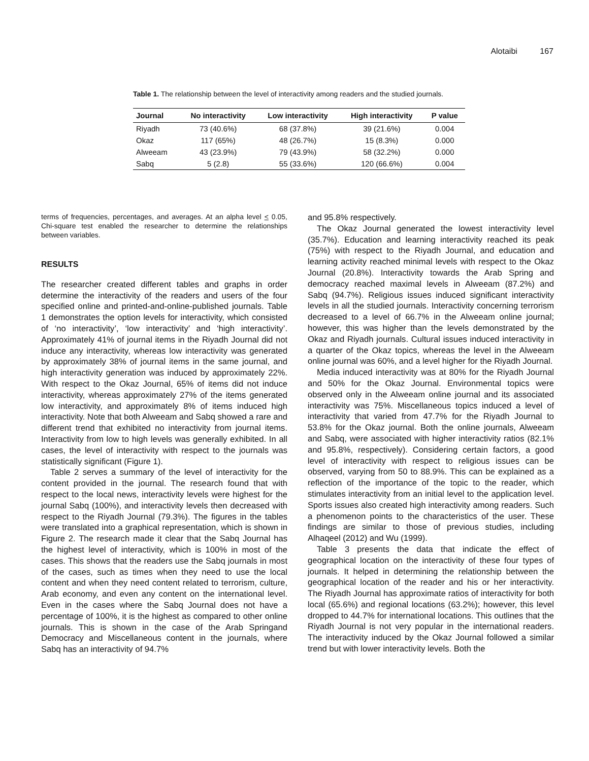Alotaibi 167
Table 1. The relationship between the level of interactivity among readers and the studied journals.
| Journal | No interactivity | Low interactivity | High interactivity | P value |
| --- | --- | --- | --- | --- |
| Riyadh | 73 (40.6%) | 68 (37.8%) | 39 (21.6%) | 0.004 |
| Okaz | 117 (65%) | 48 (26.7%) | 15 (8.3%) | 0.000 |
| Alweeam | 43 (23.9%) | 79 (43.9%) | 58 (32.2%) | 0.000 |
| Sabq | 5 (2.8) | 55 (33.6%) | 120 (66.6%) | 0.004 |
terms of frequencies, percentages, and averages. At an alpha level < 0.05, Chi-square test enabled the researcher to determine the relationships between variables.
RESULTS
The researcher created different tables and graphs in order determine the interactivity of the readers and users of the four specified online and printed-and-online-published journals. Table 1 demonstrates the option levels for interactivity, which consisted of ‘no interactivity’, ‘low interactivity’ and ‘high interactivity’. Approximately 41% of journal items in the Riyadh Journal did not induce any interactivity, whereas low interactivity was generated by approximately 38% of journal items in the same journal, and high interactivity generation was induced by approximately 22%. With respect to the Okaz Journal, 65% of items did not induce interactivity, whereas approximately 27% of the items generated low interactivity, and approximately 8% of items induced high interactivity. Note that both Alweeam and Sabq showed a rare and different trend that exhibited no interactivity from journal items. Interactivity from low to high levels was generally exhibited. In all cases, the level of interactivity with respect to the journals was statistically significant (Figure 1).
Table 2 serves a summary of the level of interactivity for the content provided in the journal. The research found that with respect to the local news, interactivity levels were highest for the journal Sabq (100%), and interactivity levels then decreased with respect to the Riyadh Journal (79.3%). The figures in the tables were translated into a graphical representation, which is shown in Figure 2. The research made it clear that the Sabq Journal has the highest level of interactivity, which is 100% in most of the cases. This shows that the readers use the Sabq journals in most of the cases, such as times when they need to use the local content and when they need content related to terrorism, culture, Arab economy, and even any content on the international level. Even in the cases where the Sabq Journal does not have a percentage of 100%, it is the highest as compared to other online journals. This is shown in the case of the Arab Springand Democracy and Miscellaneous content in the journals, where Sabq has an interactivity of 94.7%
and 95.8% respectively.
The Okaz Journal generated the lowest interactivity level (35.7%). Education and learning interactivity reached its peak (75%) with respect to the Riyadh Journal, and education and learning activity reached minimal levels with respect to the Okaz Journal (20.8%). Interactivity towards the Arab Spring and democracy reached maximal levels in Alweeam (87.2%) and Sabq (94.7%). Religious issues induced significant interactivity levels in all the studied journals. Interactivity concerning terrorism decreased to a level of 66.7% in the Alweeam online journal; however, this was higher than the levels demonstrated by the Okaz and Riyadh journals. Cultural issues induced interactivity in a quarter of the Okaz topics, whereas the level in the Alweeam online journal was 60%, and a level higher for the Riyadh Journal.
Media induced interactivity was at 80% for the Riyadh Journal and 50% for the Okaz Journal. Environmental topics were observed only in the Alweeam online journal and its associated interactivity was 75%. Miscellaneous topics induced a level of interactivity that varied from 47.7% for the Riyadh Journal to 53.8% for the Okaz journal. Both the online journals, Alweeam and Sabq, were associated with higher interactivity ratios (82.1% and 95.8%, respectively). Considering certain factors, a good level of interactivity with respect to religious issues can be observed, varying from 50 to 88.9%. This can be explained as a reflection of the importance of the topic to the reader, which stimulates interactivity from an initial level to the application level. Sports issues also created high interactivity among readers. Such a phenomenon points to the characteristics of the user. These findings are similar to those of previous studies, including Alhaqeel (2012) and Wu (1999).
Table 3 presents the data that indicate the effect of geographical location on the interactivity of these four types of journals. It helped in determining the relationship between the geographical location of the reader and his or her interactivity. The Riyadh Journal has approximate ratios of interactivity for both local (65.6%) and regional locations (63.2%); however, this level dropped to 44.7% for international locations. This outlines that the Riyadh Journal is not very popular in the international readers. The interactivity induced by the Okaz Journal followed a similar trend but with lower interactivity levels. Both the